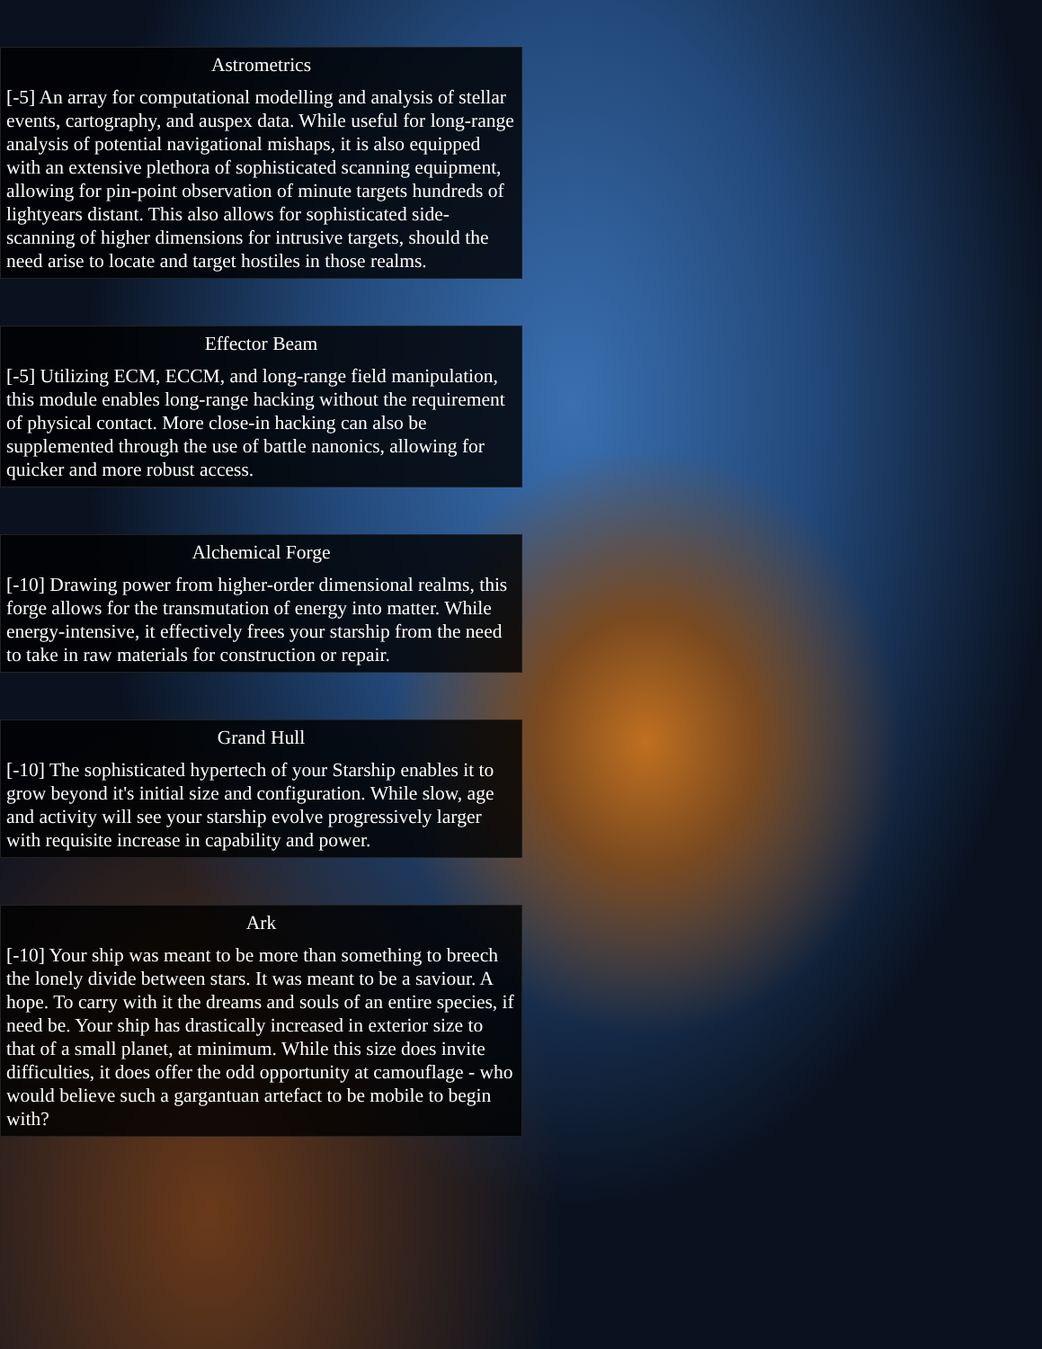Astrometrics
[-5] An array for computational modelling and analysis of stellar events, cartography, and auspex data. While useful for long-range analysis of potential navigational mishaps, it is also equipped with an extensive plethora of sophisticated scanning equipment, allowing for pin-point observation of minute targets hundreds of lightyears distant. This also allows for sophisticated side-scanning of higher dimensions for intrusive targets, should the need arise to locate and target hostiles in those realms.
Effector Beam
[-5] Utilizing ECM, ECCM, and long-range field manipulation, this module enables long-range hacking without the requirement of physical contact. More close-in hacking can also be supplemented through the use of battle nanonics, allowing for quicker and more robust access.
Alchemical Forge
[-10] Drawing power from higher-order dimensional realms, this forge allows for the transmutation of energy into matter. While energy-intensive, it effectively frees your starship from the need to take in raw materials for construction or repair.
Grand Hull
[-10] The sophisticated hypertech of your Starship enables it to grow beyond it's initial size and configuration. While slow, age and activity will see your starship evolve progressively larger with requisite increase in capability and power.
Ark
[-10] Your ship was meant to be more than something to breech the lonely divide between stars. It was meant to be a saviour. A hope. To carry with it the dreams and souls of an entire species, if need be. Your ship has drastically increased in exterior size to that of a small planet, at minimum. While this size does invite difficulties, it does offer the odd opportunity at camouflage - who would believe such a gargantuan artefact to be mobile to begin with?